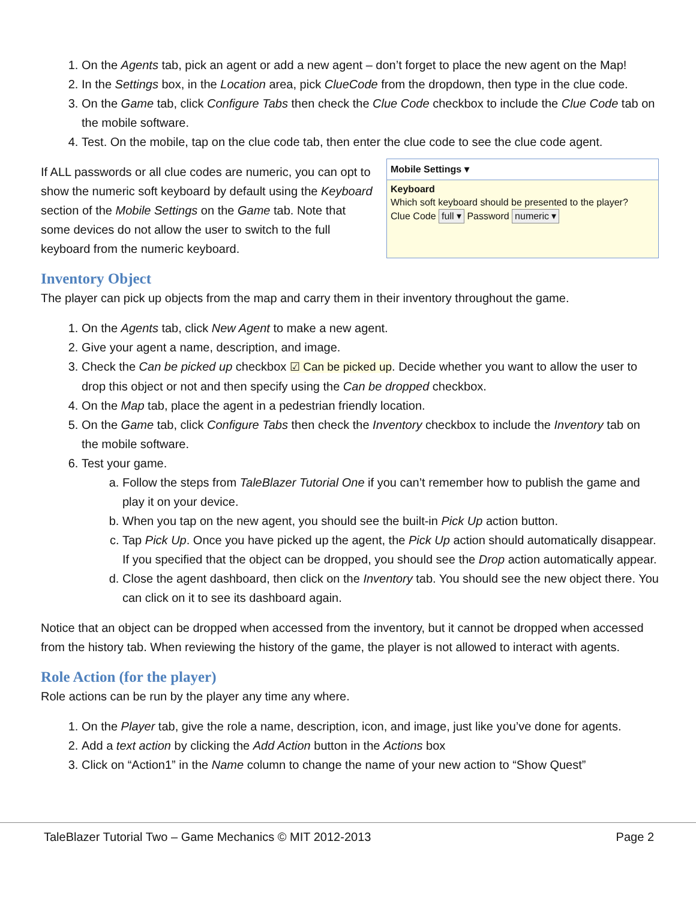1. On the Agents tab, pick an agent or add a new agent – don’t forget to place the new agent on the Map!
2. In the Settings box, in the Location area, pick ClueCode from the dropdown, then type in the clue code.
3. On the Game tab, click Configure Tabs then check the Clue Code checkbox to include the Clue Code tab on the mobile software.
4. Test. On the mobile, tap on the clue code tab, then enter the clue code to see the clue code agent.
If ALL passwords or all clue codes are numeric, you can opt to show the numeric soft keyboard by default using the Keyboard section of the Mobile Settings on the Game tab. Note that some devices do not allow the user to switch to the full keyboard from the numeric keyboard.
Mobile Settings ▾
Keyboard
Which soft keyboard should be presented to the player?
Clue Code full ▾ Password numeric ▾
Inventory Object
The player can pick up objects from the map and carry them in their inventory throughout the game.
1. On the Agents tab, click New Agent to make a new agent.
2. Give your agent a name, description, and image.
3. Check the Can be picked up checkbox ☑ Can be picked up. Decide whether you want to allow the user to drop this object or not and then specify using the Can be dropped checkbox.
4. On the Map tab, place the agent in a pedestrian friendly location.
5. On the Game tab, click Configure Tabs then check the Inventory checkbox to include the Inventory tab on the mobile software.
6. Test your game.
a. Follow the steps from TaleBlazer Tutorial One if you can’t remember how to publish the game and play it on your device.
b. When you tap on the new agent, you should see the built-in Pick Up action button.
c. Tap Pick Up. Once you have picked up the agent, the Pick Up action should automatically disappear. If you specified that the object can be dropped, you should see the Drop action automatically appear.
d. Close the agent dashboard, then click on the Inventory tab. You should see the new object there. You can click on it to see its dashboard again.
Notice that an object can be dropped when accessed from the inventory, but it cannot be dropped when accessed from the history tab. When reviewing the history of the game, the player is not allowed to interact with agents.
Role Action (for the player)
Role actions can be run by the player any time any where.
1. On the Player tab, give the role a name, description, icon, and image, just like you’ve done for agents.
2. Add a text action by clicking the Add Action button in the Actions box
3. Click on “Action1” in the Name column to change the name of your new action to “Show Quest”
TaleBlazer Tutorial Two – Game Mechanics © MIT 2012-2013 Page 2